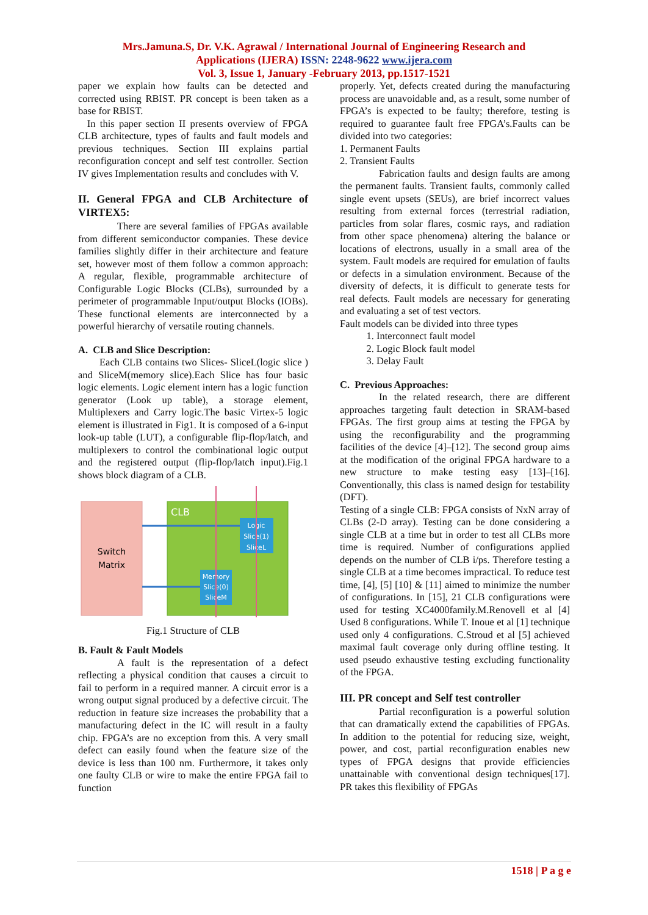Mrs.Jamuna.S, Dr. V.K. Agrawal / International Journal of Engineering Research and
Applications (IJERA) ISSN: 2248-9622 www.ijera.com
Vol. 3, Issue 1, January -February 2013, pp.1517-1521
paper we explain how faults can be detected and corrected using RBIST. PR concept is been taken as a base for RBIST.
In this paper section II presents overview of FPGA CLB architecture, types of faults and fault models and previous techniques. Section III explains partial reconfiguration concept and self test controller. Section IV gives Implementation results and concludes with V.
II. General FPGA and CLB Architecture of VIRTEX5:
There are several families of FPGAs available from different semiconductor companies. These device families slightly differ in their architecture and feature set, however most of them follow a common approach: A regular, flexible, programmable architecture of Configurable Logic Blocks (CLBs), surrounded by a perimeter of programmable Input/output Blocks (IOBs). These functional elements are interconnected by a powerful hierarchy of versatile routing channels.
A. CLB and Slice Description:
Each CLB contains two Slices- SliceL(logic slice ) and SliceM(memory slice).Each Slice has four basic logic elements. Logic element intern has a logic function generator (Look up table), a storage element, Multiplexers and Carry logic.The basic Virtex-5 logic element is illustrated in Fig1. It is composed of a 6-input look-up table (LUT), a configurable flip-flop/latch, and multiplexers to control the combinational logic output and the registered output (flip-flop/latch input).Fig.1 shows block diagram of a CLB.
Switch
Matrix
CLB
Logic
Slice(1)
SliceL
Memory
Slice(0)
SliceM
Fig.1 Structure of CLB
B. Fault & Fault Models
A fault is the representation of a defect reflecting a physical condition that causes a circuit to fail to perform in a required manner. A circuit error is a wrong output signal produced by a defective circuit. The reduction in feature size increases the probability that a manufacturing defect in the IC will result in a faulty chip. FPGA’s are no exception from this. A very small defect can easily found when the feature size of the device is less than 100 nm. Furthermore, it takes only one faulty CLB or wire to make the entire FPGA fail to function
properly. Yet, defects created during the manufacturing process are unavoidable and, as a result, some number of FPGA’s is expected to be faulty; therefore, testing is required to guarantee fault free FPGA’s.Faults can be divided into two categories:
1. Permanent Faults
2. Transient Faults
Fabrication faults and design faults are among the permanent faults. Transient faults, commonly called single event upsets (SEUs), are brief incorrect values resulting from external forces (terrestrial radiation, particles from solar flares, cosmic rays, and radiation from other space phenomena) altering the balance or locations of electrons, usually in a small area of the system. Fault models are required for emulation of faults or defects in a simulation environment. Because of the diversity of defects, it is difficult to generate tests for real defects. Fault models are necessary for generating and evaluating a set of test vectors.
Fault models can be divided into three types
1. Interconnect fault model
2. Logic Block fault model
3. Delay Fault
C. Previous Approaches:
In the related research, there are different approaches targeting fault detection in SRAM-based FPGAs. The first group aims at testing the FPGA by using the reconfigurability and the programming facilities of the device [4]–[12]. The second group aims at the modification of the original FPGA hardware to a new structure to make testing easy [13]–[16]. Conventionally, this class is named design for testability (DFT).
Testing of a single CLB: FPGA consists of NxN array of CLBs (2-D array). Testing can be done considering a single CLB at a time but in order to test all CLBs more time is required. Number of configurations applied depends on the number of CLB i/ps. Therefore testing a single CLB at a time becomes impractical. To reduce test time, [4], [5] [10] & [11] aimed to minimize the number of configurations. In [15], 21 CLB configurations were used for testing XC4000family.M.Renovell et al [4] Used 8 configurations. While T. Inoue et al [1] technique used only 4 configurations. C.Stroud et al [5] achieved maximal fault coverage only during offline testing. It used pseudo exhaustive testing excluding functionality of the FPGA.
III. PR concept and Self test controller
Partial reconfiguration is a powerful solution that can dramatically extend the capabilities of FPGAs. In addition to the potential for reducing size, weight, power, and cost, partial reconfiguration enables new types of FPGA designs that provide efficiencies unattainable with conventional design techniques[17]. PR takes this flexibility of FPGAs
1518 | P a g e